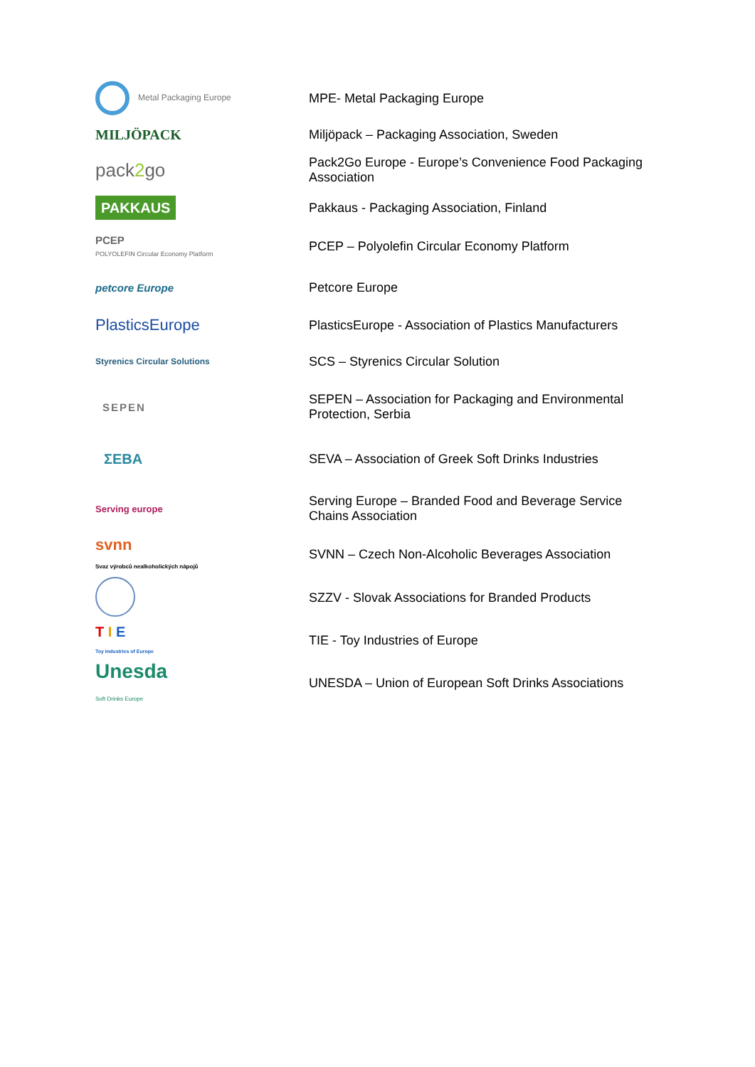| Metal Packaging Europe | MPE- Metal Packaging Europe |
| MILJÖPACK | Miljöpack – Packaging Association, Sweden |
| pack 2 go | Pack2Go Europe - Europe’s Convenience Food Packaging Association |
| PAKKAUS | Pakkaus - Packaging Association, Finland |
| PCEP POLYOLEFIN Circular Economy Platform | PCEP – Polyolefin Circular Economy Platform |
| petcore Europe | Petcore Europe |
| PlasticsEurope | PlasticsEurope - Association of Plastics Manufacturers |
| Styrenics Circular Solutions | SCS – Styrenics Circular Solution |
| SEPEN | SEPEN – Association for Packaging and Environmental Protection, Serbia |
| ΣΕΒΑ | SEVA – Association of Greek Soft Drinks Industries |
| Serving europe | Serving Europe – Branded Food and Beverage Service Chains Association |
| svnn Svaz výrobců nealkoholických nápojů | SVNN – Czech Non-Alcoholic Beverages Association |
| | SZZV - Slovak Associations for Branded Products |
| T I E Toy Industries of Europe | TIE - Toy Industries of Europe |
| Unesda Soft Drinks Europe | UNESDA – Union of European Soft Drinks Associations |